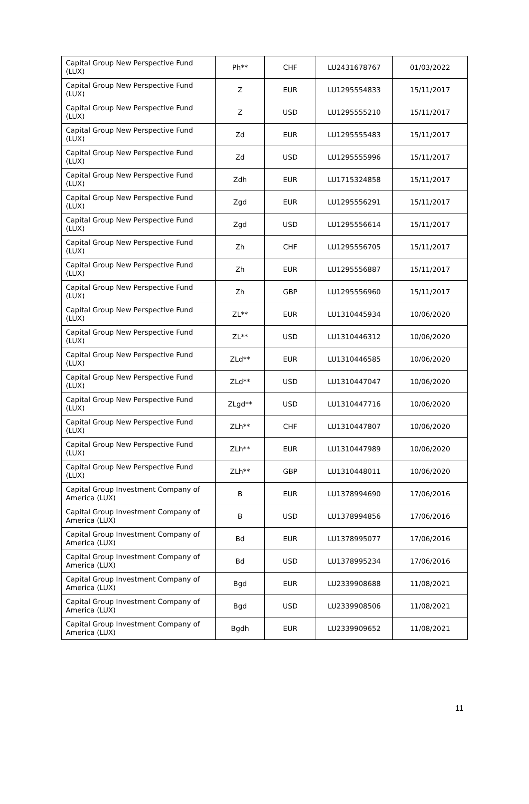| Capital Group New Perspective Fund (LUX) | Ph** | CHF | LU2431678767 | 01/03/2022 |
| Capital Group New Perspective Fund (LUX) | Z | EUR | LU1295554833 | 15/11/2017 |
| Capital Group New Perspective Fund (LUX) | Z | USD | LU1295555210 | 15/11/2017 |
| Capital Group New Perspective Fund (LUX) | Zd | EUR | LU1295555483 | 15/11/2017 |
| Capital Group New Perspective Fund (LUX) | Zd | USD | LU1295555996 | 15/11/2017 |
| Capital Group New Perspective Fund (LUX) | Zdh | EUR | LU1715324858 | 15/11/2017 |
| Capital Group New Perspective Fund (LUX) | Zgd | EUR | LU1295556291 | 15/11/2017 |
| Capital Group New Perspective Fund (LUX) | Zgd | USD | LU1295556614 | 15/11/2017 |
| Capital Group New Perspective Fund (LUX) | Zh | CHF | LU1295556705 | 15/11/2017 |
| Capital Group New Perspective Fund (LUX) | Zh | EUR | LU1295556887 | 15/11/2017 |
| Capital Group New Perspective Fund (LUX) | Zh | GBP | LU1295556960 | 15/11/2017 |
| Capital Group New Perspective Fund (LUX) | ZL** | EUR | LU1310445934 | 10/06/2020 |
| Capital Group New Perspective Fund (LUX) | ZL** | USD | LU1310446312 | 10/06/2020 |
| Capital Group New Perspective Fund (LUX) | ZLd** | EUR | LU1310446585 | 10/06/2020 |
| Capital Group New Perspective Fund (LUX) | ZLd** | USD | LU1310447047 | 10/06/2020 |
| Capital Group New Perspective Fund (LUX) | ZLgd** | USD | LU1310447716 | 10/06/2020 |
| Capital Group New Perspective Fund (LUX) | ZLh** | CHF | LU1310447807 | 10/06/2020 |
| Capital Group New Perspective Fund (LUX) | ZLh** | EUR | LU1310447989 | 10/06/2020 |
| Capital Group New Perspective Fund (LUX) | ZLh** | GBP | LU1310448011 | 10/06/2020 |
| Capital Group Investment Company of America (LUX) | B | EUR | LU1378994690 | 17/06/2016 |
| Capital Group Investment Company of America (LUX) | B | USD | LU1378994856 | 17/06/2016 |
| Capital Group Investment Company of America (LUX) | Bd | EUR | LU1378995077 | 17/06/2016 |
| Capital Group Investment Company of America (LUX) | Bd | USD | LU1378995234 | 17/06/2016 |
| Capital Group Investment Company of America (LUX) | Bgd | EUR | LU2339908688 | 11/08/2021 |
| Capital Group Investment Company of America (LUX) | Bgd | USD | LU2339908506 | 11/08/2021 |
| Capital Group Investment Company of America (LUX) | Bgdh | EUR | LU2339909652 | 11/08/2021 |
11